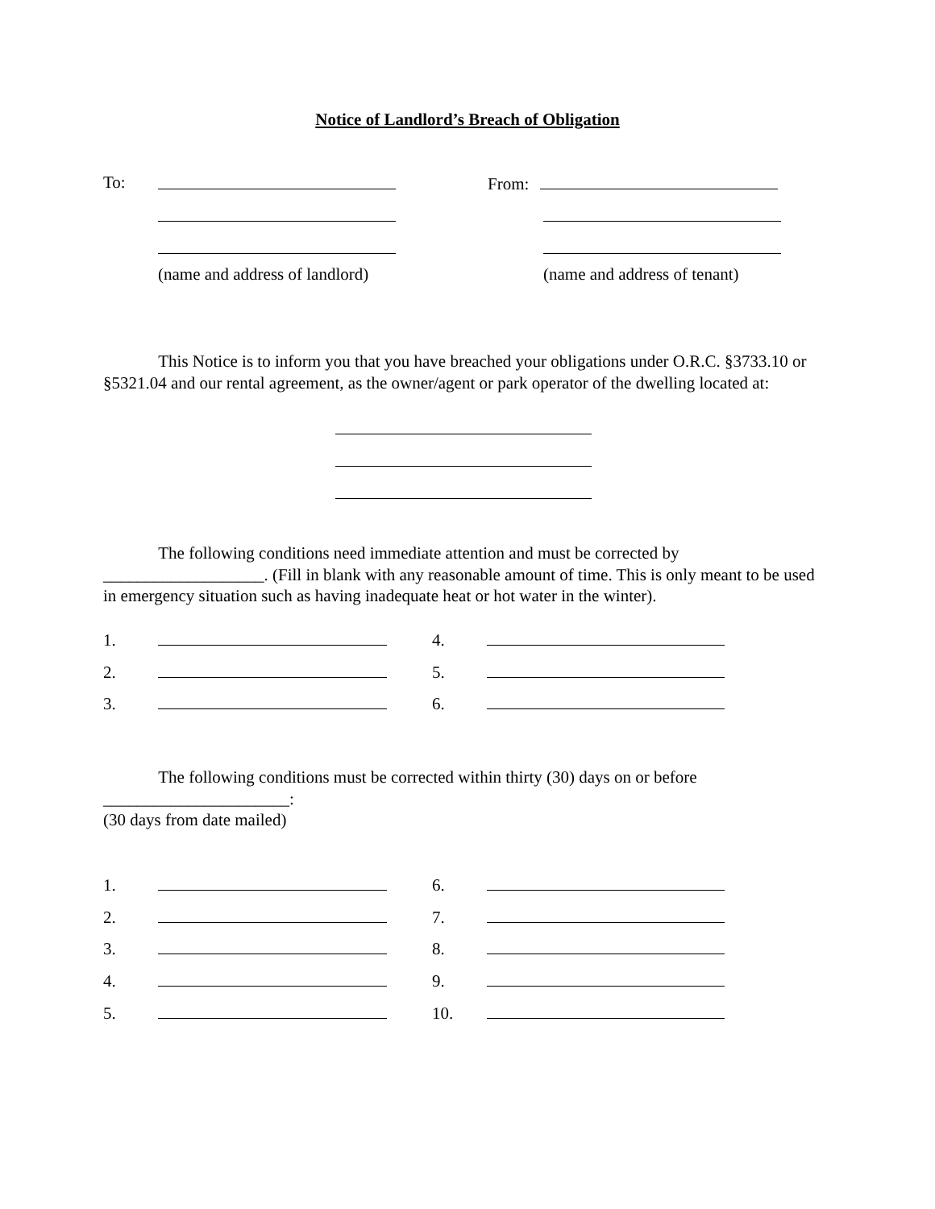Notice of Landlord’s Breach of Obligation
To: From:
(name and address of landlord) (name and address of tenant)
This Notice is to inform you that you have breached your obligations under O.R.C. §3733.10 or §5321.04 and our rental agreement, as the owner/agent or park operator of the dwelling located at:
The following conditions need immediate attention and must be corrected by ___________________. (Fill in blank with any reasonable amount of time. This is only meant to be used in emergency situation such as having inadequate heat or hot water in the winter).
1. 4.
2. 5.
3. 6.
The following conditions must be corrected within thirty (30) days on or before
______________________:
(30 days from date mailed)
1. 6.
2. 7.
3. 8.
4. 9.
5. 10.